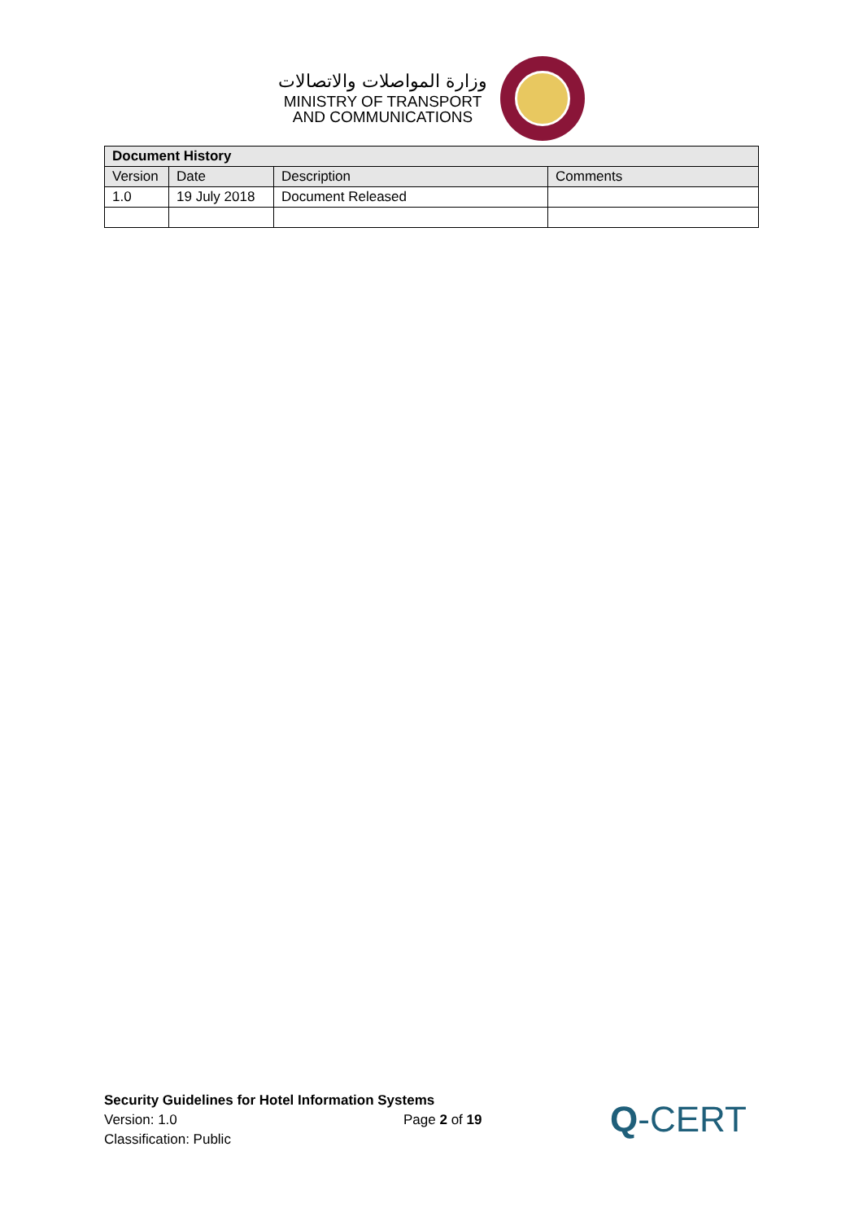وزارة المواصلات والاتصالات
MINISTRY OF TRANSPORT
AND COMMUNICATIONS
| Document History | | | |
| --- | --- | --- | --- |
| Version | Date | Description | Comments |
| 1.0 | 19 July 2018 | Document Released | |
Security Guidelines for Hotel Information Systems
Version: 1.0
Classification: Public
Page 2 of 19
Q-CERT